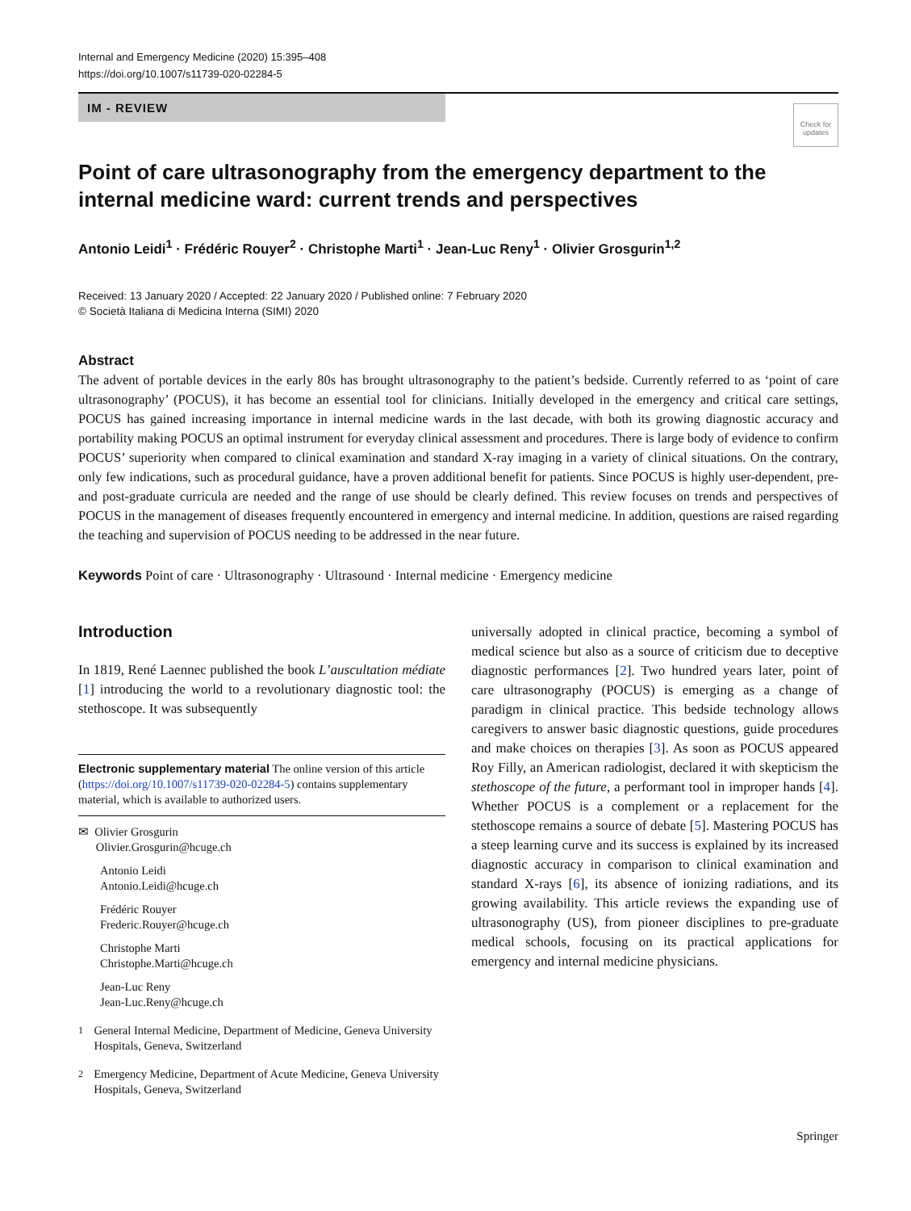Internal and Emergency Medicine (2020) 15:395–408
https://doi.org/10.1007/s11739-020-02284-5
IM - REVIEW
Check for
updates
Point of care ultrasonography from the emergency department to the internal medicine ward: current trends and perspectives
Antonio Leidi<sup>1</sup> · Frédéric Rouyer<sup>2</sup> · Christophe Marti<sup>1</sup> · Jean-Luc Reny<sup>1</sup> · Olivier Grosgurin<sup>1,2</sup>
Received: 13 January 2020 / Accepted: 22 January 2020 / Published online: 7 February 2020
© Società Italiana di Medicina Interna (SIMI) 2020
Abstract
The advent of portable devices in the early 80s has brought ultrasonography to the patient’s bedside. Currently referred to as ‘point of care ultrasonography’ (POCUS), it has become an essential tool for clinicians. Initially developed in the emergency and critical care settings, POCUS has gained increasing importance in internal medicine wards in the last decade, with both its growing diagnostic accuracy and portability making POCUS an optimal instrument for everyday clinical assessment and procedures. There is large body of evidence to confirm POCUS’ superiority when compared to clinical examination and standard X-ray imaging in a variety of clinical situations. On the contrary, only few indications, such as procedural guidance, have a proven additional benefit for patients. Since POCUS is highly user-dependent, pre- and post-graduate curricula are needed and the range of use should be clearly defined. This review focuses on trends and perspectives of POCUS in the management of diseases frequently encountered in emergency and internal medicine. In addition, questions are raised regarding the teaching and supervision of POCUS needing to be addressed in the near future.
Keywords Point of care · Ultrasonography · Ultrasound · Internal medicine · Emergency medicine
Introduction
In 1819, René Laennec published the book L’auscultation médiate [1] introducing the world to a revolutionary diagnostic tool: the stethoscope. It was subsequently
Electronic supplementary material The online version of this article (https://doi.org/10.1007/s11739-020-02284-5) contains supplementary material, which is available to authorized users.
✉ Olivier Grosgurin
Olivier.Grosgurin@hcuge.ch
Antonio Leidi
Antonio.Leidi@hcuge.ch
Frédéric Rouyer
Frederic.Rouyer@hcuge.ch
Christophe Marti
Christophe.Marti@hcuge.ch
Jean-Luc Reny
Jean-Luc.Reny@hcuge.ch
<sup>1</sup> General Internal Medicine, Department of Medicine, Geneva University Hospitals, Geneva, Switzerland
<sup>2</sup> Emergency Medicine, Department of Acute Medicine, Geneva University Hospitals, Geneva, Switzerland
universally adopted in clinical practice, becoming a symbol of medical science but also as a source of criticism due to deceptive diagnostic performances [2]. Two hundred years later, point of care ultrasonography (POCUS) is emerging as a change of paradigm in clinical practice. This bedside technology allows caregivers to answer basic diagnostic questions, guide procedures and make choices on therapies [3]. As soon as POCUS appeared Roy Filly, an American radiologist, declared it with skepticism the stethoscope of the future, a performant tool in improper hands [4]. Whether POCUS is a complement or a replacement for the stethoscope remains a source of debate [5]. Mastering POCUS has a steep learning curve and its success is explained by its increased diagnostic accuracy in comparison to clinical examination and standard X-rays [6], its absence of ionizing radiations, and its growing availability. This article reviews the expanding use of ultrasonography (US), from pioneer disciplines to pre-graduate medical schools, focusing on its practical applications for emergency and internal medicine physicians.
Springer